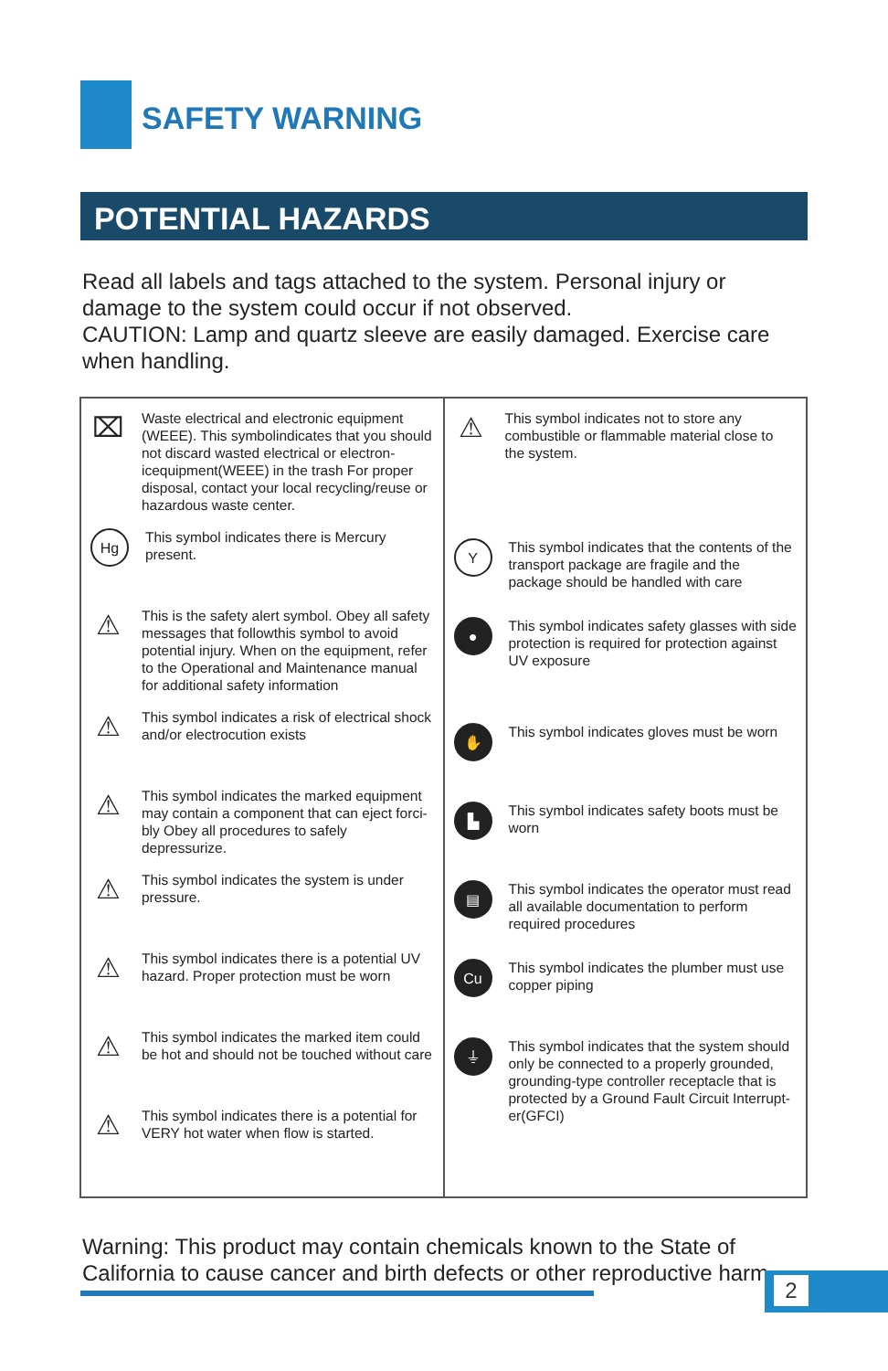SAFETY WARNING
POTENTIAL HAZARDS
Read all labels and tags attached to the system. Personal injury or damage to the system could occur if not observed.
CAUTION: Lamp and quartz sleeve are easily damaged. Exercise care when handling.
| ⌧ Waste electrical and electronic equipment (WEEE). This symbolindicates that you should not discard wasted electrical or electron-icequipment(WEEE) in the trash For proper disposal, contact your local recycling/reuse or hazardous waste center. Hg This symbol indicates there is Mercury present. ⚠ This is the safety alert symbol. Obey all safety messages that followthis symbol to avoid potential injury. When on the equipment, refer to the Operational and Maintenance manual for additional safety information ⚠ This symbol indicates a risk of electrical shock and/or electrocution exists ⚠ This symbol indicates the marked equipment may contain a component that can eject forci-bly Obey all procedures to safely depressurize. ⚠ This symbol indicates the system is under pressure. ⚠ This symbol indicates there is a potential UV hazard. Proper protection must be worn ⚠ This symbol indicates the marked item could be hot and should not be touched without care ⚠ This symbol indicates there is a potential for VERY hot water when flow is started. | ⚠ This symbol indicates not to store any combustible or flammable material close to the system. Y This symbol indicates that the contents of the transport package are fragile and the package should be handled with care ● This symbol indicates safety glasses with side protection is required for protection against UV exposure ✋ This symbol indicates gloves must be worn ▙ This symbol indicates safety boots must be worn ▤ This symbol indicates the operator must read all available documentation to perform required procedures Cu This symbol indicates the plumber must use copper piping ⏚ This symbol indicates that the system should only be connected to a properly grounded, grounding-type controller receptacle that is protected by a Ground Fault Circuit Interrupt-er(GFCI) |
Warning: This product may contain chemicals known to the State of California to cause cancer and birth defects or other reproductive harm.
2